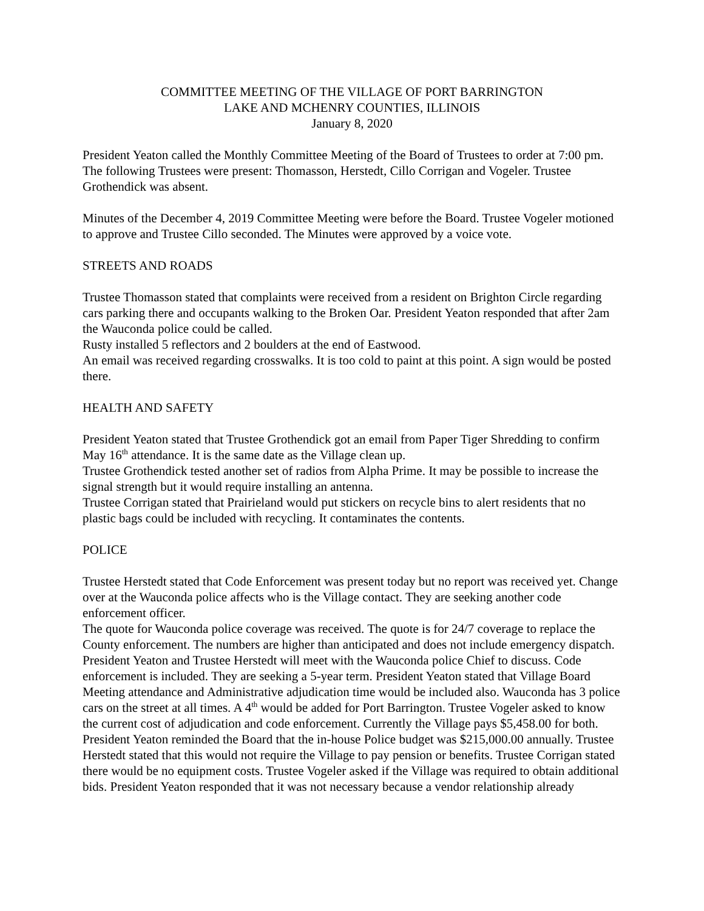COMMITTEE MEETING OF THE VILLAGE OF PORT BARRINGTON
LAKE AND MCHENRY COUNTIES, ILLINOIS
January 8, 2020
President Yeaton called the Monthly Committee Meeting of the Board of Trustees to order at 7:00 pm. The following Trustees were present: Thomasson, Herstedt, Cillo Corrigan and Vogeler. Trustee Grothendick was absent.
Minutes of the December 4, 2019 Committee Meeting were before the Board. Trustee Vogeler motioned to approve and Trustee Cillo seconded. The Minutes were approved by a voice vote.
STREETS AND ROADS
Trustee Thomasson stated that complaints were received from a resident on Brighton Circle regarding cars parking there and occupants walking to the Broken Oar. President Yeaton responded that after 2am the Wauconda police could be called.
Rusty installed 5 reflectors and 2 boulders at the end of Eastwood.
An email was received regarding crosswalks. It is too cold to paint at this point. A sign would be posted there.
HEALTH AND SAFETY
President Yeaton stated that Trustee Grothendick got an email from Paper Tiger Shredding to confirm May 16<sup>th</sup> attendance. It is the same date as the Village clean up.
Trustee Grothendick tested another set of radios from Alpha Prime. It may be possible to increase the signal strength but it would require installing an antenna.
Trustee Corrigan stated that Prairieland would put stickers on recycle bins to alert residents that no plastic bags could be included with recycling. It contaminates the contents.
POLICE
Trustee Herstedt stated that Code Enforcement was present today but no report was received yet. Change over at the Wauconda police affects who is the Village contact. They are seeking another code enforcement officer.
The quote for Wauconda police coverage was received. The quote is for 24/7 coverage to replace the County enforcement. The numbers are higher than anticipated and does not include emergency dispatch. President Yeaton and Trustee Herstedt will meet with the Wauconda police Chief to discuss. Code enforcement is included. They are seeking a 5-year term. President Yeaton stated that Village Board Meeting attendance and Administrative adjudication time would be included also. Wauconda has 3 police cars on the street at all times. A 4<sup>th</sup> would be added for Port Barrington. Trustee Vogeler asked to know the current cost of adjudication and code enforcement. Currently the Village pays $5,458.00 for both. President Yeaton reminded the Board that the in-house Police budget was $215,000.00 annually. Trustee Herstedt stated that this would not require the Village to pay pension or benefits. Trustee Corrigan stated there would be no equipment costs. Trustee Vogeler asked if the Village was required to obtain additional bids. President Yeaton responded that it was not necessary because a vendor relationship already